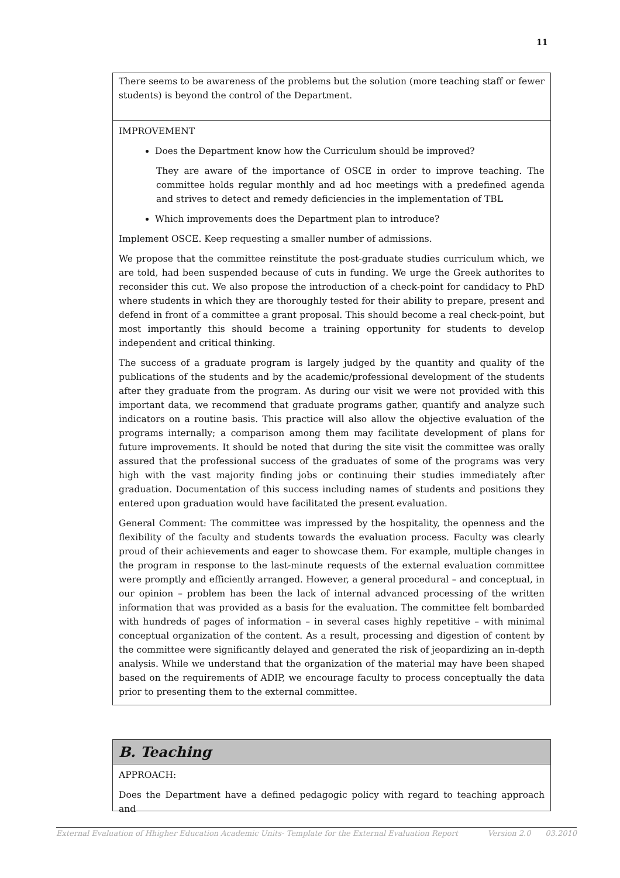11
There seems to be awareness of the problems but the solution (more teaching staff or fewer students) is beyond the control of the Department.
IMPROVEMENT
Does the Department know how the Curriculum should be improved?
They are aware of the importance of OSCE in order to improve teaching. The committee holds regular monthly and ad hoc meetings with a predefined agenda and strives to detect and remedy deficiencies in the implementation of TBL
Which improvements does the Department plan to introduce?
Implement OSCE. Keep requesting a smaller number of admissions.
We propose that the committee reinstitute the post-graduate studies curriculum which, we are told, had been suspended because of cuts in funding. We urge the Greek authorites to reconsider this cut. We also propose the introduction of a check-point for candidacy to PhD where students in which they are thoroughly tested for their ability to prepare, present and defend in front of a committee a grant proposal. This should become a real check-point, but most importantly this should become a training opportunity for students to develop independent and critical thinking.
The success of a graduate program is largely judged by the quantity and quality of the publications of the students and by the academic/professional development of the students after they graduate from the program. As during our visit we were not provided with this important data, we recommend that graduate programs gather, quantify and analyze such indicators on a routine basis. This practice will also allow the objective evaluation of the programs internally; a comparison among them may facilitate development of plans for future improvements. It should be noted that during the site visit the committee was orally assured that the professional success of the graduates of some of the programs was very high with the vast majority finding jobs or continuing their studies immediately after graduation. Documentation of this success including names of students and positions they entered upon graduation would have facilitated the present evaluation.
General Comment: The committee was impressed by the hospitality, the openness and the flexibility of the faculty and students towards the evaluation process. Faculty was clearly proud of their achievements and eager to showcase them. For example, multiple changes in the program in response to the last-minute requests of the external evaluation committee were promptly and efficiently arranged. However, a general procedural – and conceptual, in our opinion – problem has been the lack of internal advanced processing of the written information that was provided as a basis for the evaluation. The committee felt bombarded with hundreds of pages of information – in several cases highly repetitive – with minimal conceptual organization of the content. As a result, processing and digestion of content by the committee were significantly delayed and generated the risk of jeopardizing an in-depth analysis. While we understand that the organization of the material may have been shaped based on the requirements of ADIP, we encourage faculty to process conceptually the data prior to presenting them to the external committee.
B. Teaching
APPROACH:
Does the Department have a defined pedagogic policy with regard to teaching approach and
External Evaluation of Hhigher Education Academic Units- Template for the External Evaluation Report Version 2.0 03.2010